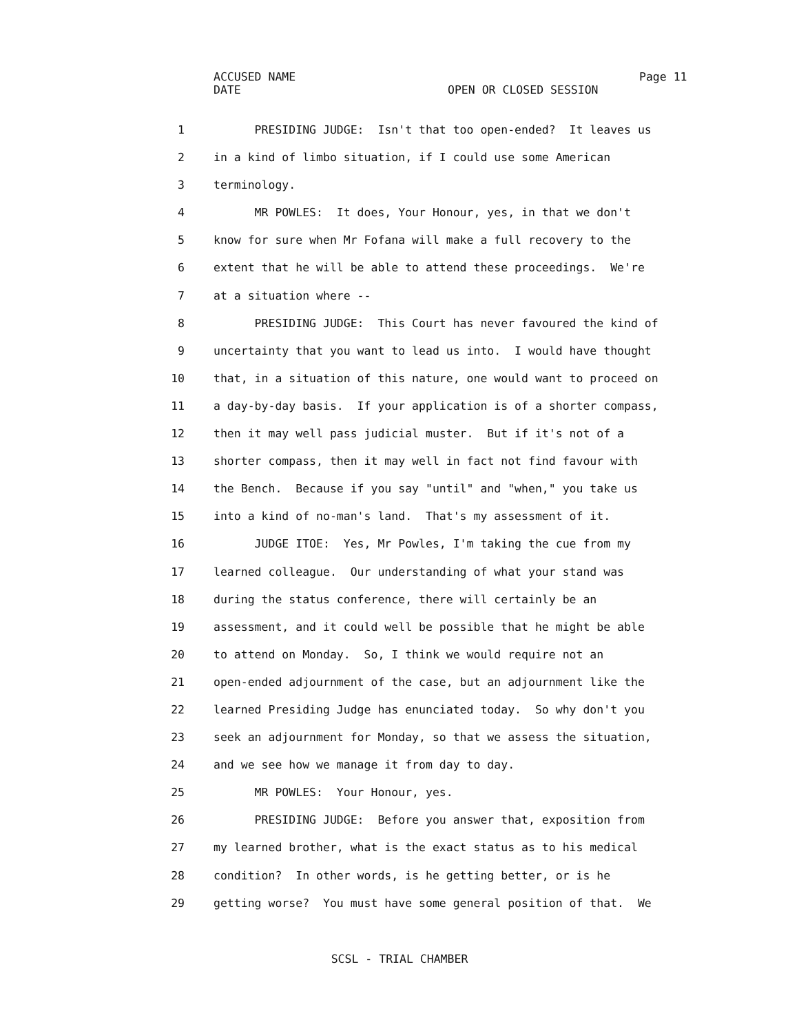ACCUSED NAME Page 11
DATE OPEN OR CLOSED SESSION
1 PRESIDING JUDGE: Isn't that too open-ended? It leaves us
2 in a kind of limbo situation, if I could use some American
3 terminology.
4 MR POWLES: It does, Your Honour, yes, in that we don't
5 know for sure when Mr Fofana will make a full recovery to the
6 extent that he will be able to attend these proceedings. We're
7 at a situation where --
8 PRESIDING JUDGE: This Court has never favoured the kind of
9 uncertainty that you want to lead us into. I would have thought
10 that, in a situation of this nature, one would want to proceed on
11 a day-by-day basis. If your application is of a shorter compass,
12 then it may well pass judicial muster. But if it's not of a
13 shorter compass, then it may well in fact not find favour with
14 the Bench. Because if you say "until" and "when," you take us
15 into a kind of no-man's land. That's my assessment of it.
16 JUDGE ITOE: Yes, Mr Powles, I'm taking the cue from my
17 learned colleague. Our understanding of what your stand was
18 during the status conference, there will certainly be an
19 assessment, and it could well be possible that he might be able
20 to attend on Monday. So, I think we would require not an
21 open-ended adjournment of the case, but an adjournment like the
22 learned Presiding Judge has enunciated today. So why don't you
23 seek an adjournment for Monday, so that we assess the situation,
24 and we see how we manage it from day to day.
25 MR POWLES: Your Honour, yes.
26 PRESIDING JUDGE: Before you answer that, exposition from
27 my learned brother, what is the exact status as to his medical
28 condition? In other words, is he getting better, or is he
29 getting worse? You must have some general position of that. We
SCSL - TRIAL CHAMBER